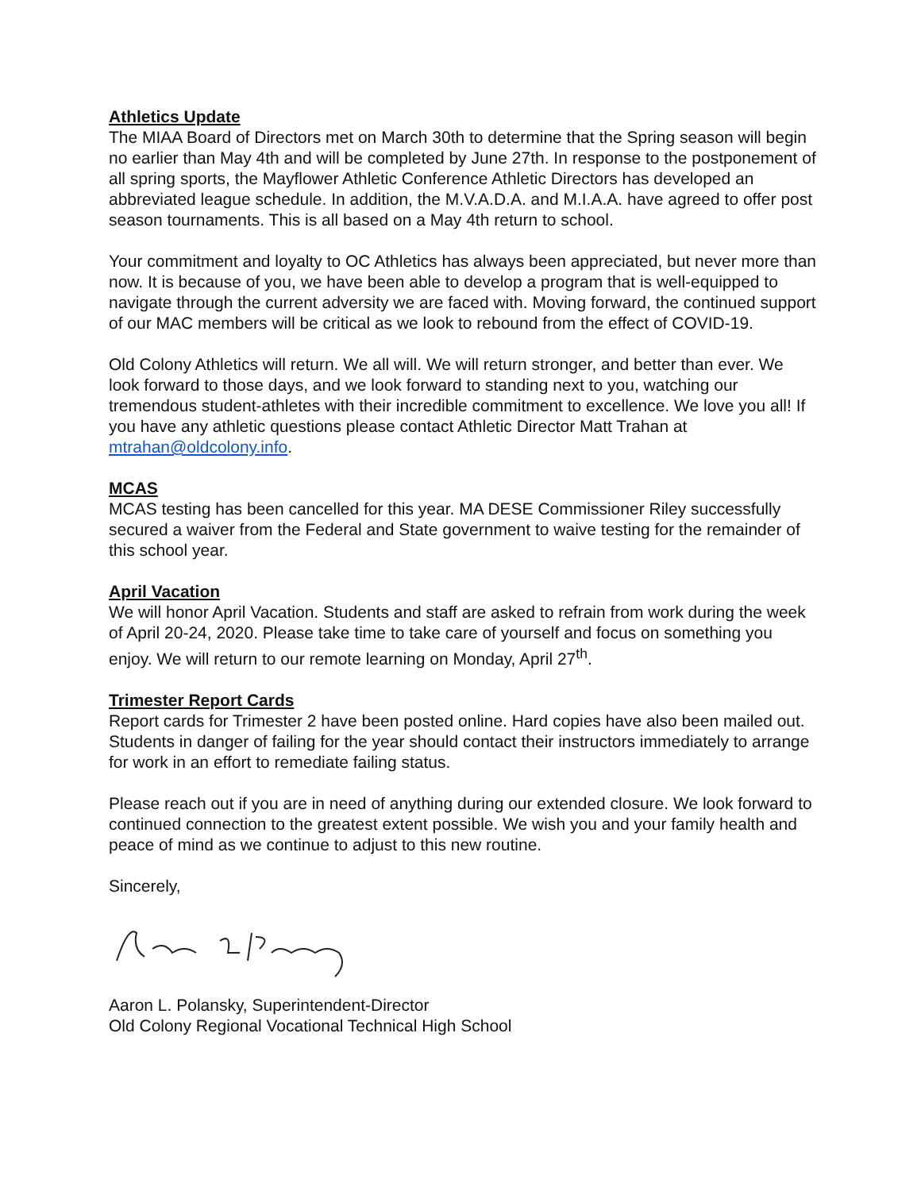Athletics Update
The MIAA Board of Directors met on March 30th to determine that the Spring season will begin no earlier than May 4th and will be completed by June 27th. In response to the postponement of all spring sports, the Mayflower Athletic Conference Athletic Directors has developed an abbreviated league schedule. In addition, the M.V.A.D.A. and M.I.A.A. have agreed to offer post season tournaments. This is all based on a May 4th return to school.
Your commitment and loyalty to OC Athletics has always been appreciated, but never more than now. It is because of you, we have been able to develop a program that is well-equipped to navigate through the current adversity we are faced with. Moving forward, the continued support of our MAC members will be critical as we look to rebound from the effect of COVID-19.
Old Colony Athletics will return. We all will. We will return stronger, and better than ever. We look forward to those days, and we look forward to standing next to you, watching our tremendous student-athletes with their incredible commitment to excellence. We love you all! If you have any athletic questions please contact Athletic Director Matt Trahan at mtrahan@oldcolony.info.
MCAS
MCAS testing has been cancelled for this year. MA DESE Commissioner Riley successfully secured a waiver from the Federal and State government to waive testing for the remainder of this school year.
April Vacation
We will honor April Vacation. Students and staff are asked to refrain from work during the week of April 20-24, 2020. Please take time to take care of yourself and focus on something you enjoy. We will return to our remote learning on Monday, April 27<sup>th</sup>.
Trimester Report Cards
Report cards for Trimester 2 have been posted online. Hard copies have also been mailed out. Students in danger of failing for the year should contact their instructors immediately to arrange for work in an effort to remediate failing status.
Please reach out if you are in need of anything during our extended closure. We look forward to continued connection to the greatest extent possible. We wish you and your family health and peace of mind as we continue to adjust to this new routine.
Sincerely,
Aaron L. Polansky, Superintendent-Director
Old Colony Regional Vocational Technical High School